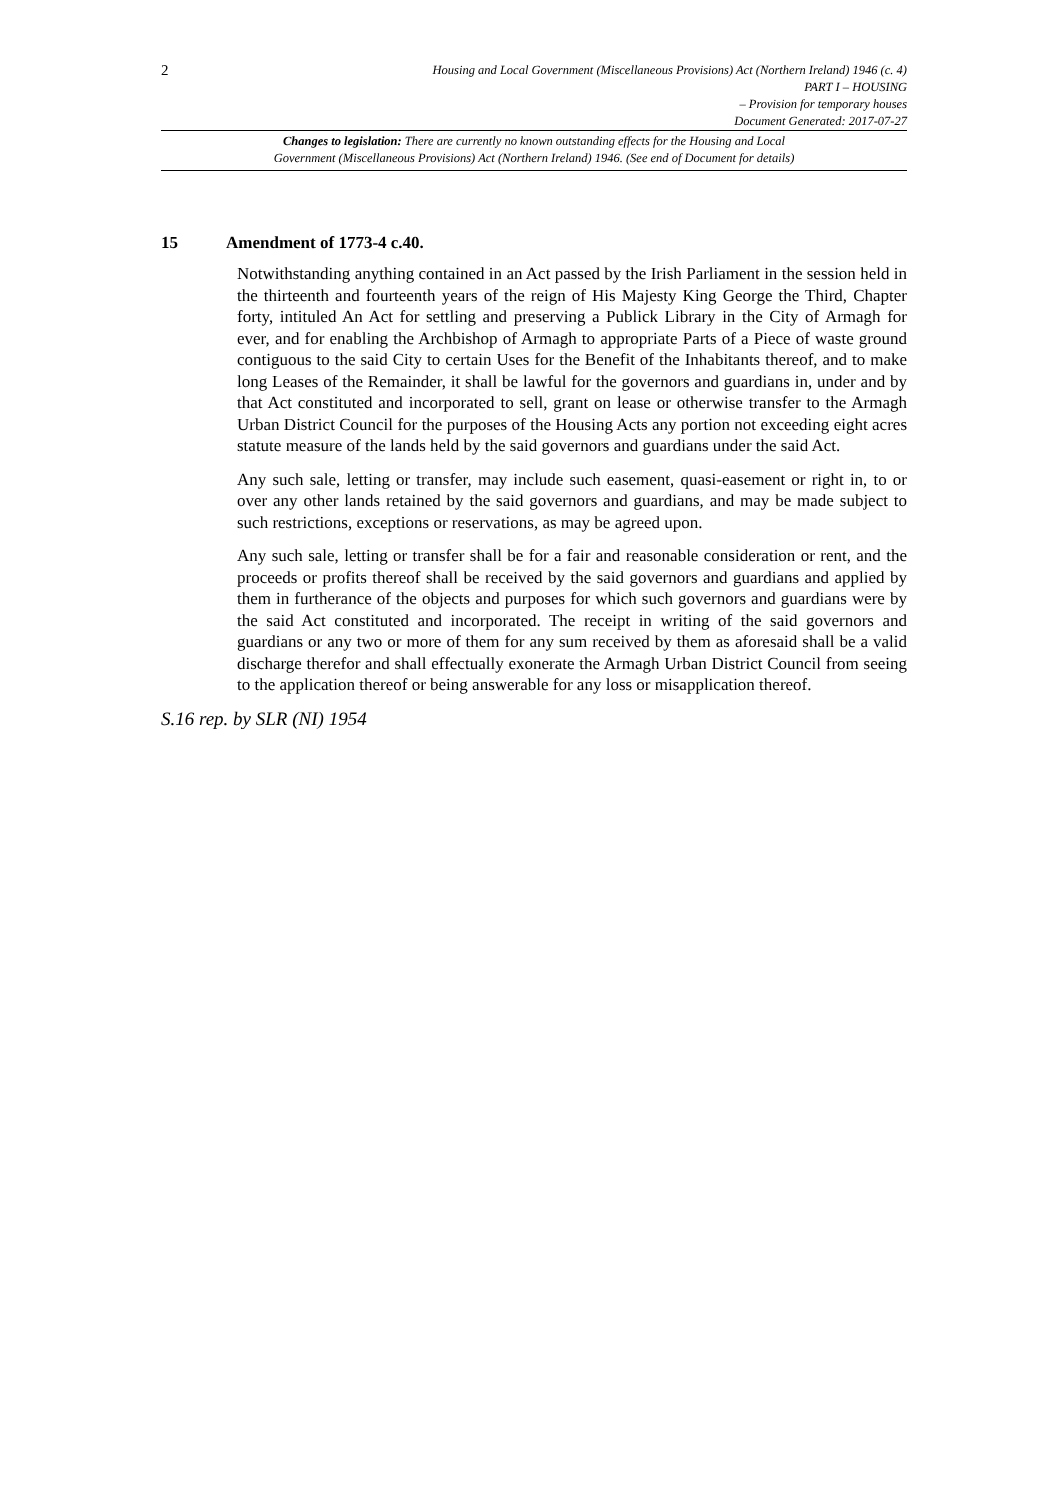2
Housing and Local Government (Miscellaneous Provisions) Act (Northern Ireland) 1946 (c. 4)
PART I – HOUSING
– Provision for temporary houses
Document Generated: 2017-07-27
Changes to legislation: There are currently no known outstanding effects for the Housing and Local
Government (Miscellaneous Provisions) Act (Northern Ireland) 1946. (See end of Document for details)
15 Amendment of 1773-4 c.40.
Notwithstanding anything contained in an Act passed by the Irish Parliament in the session held in the thirteenth and fourteenth years of the reign of His Majesty King George the Third, Chapter forty, intituled An Act for settling and preserving a Publick Library in the City of Armagh for ever, and for enabling the Archbishop of Armagh to appropriate Parts of a Piece of waste ground contiguous to the said City to certain Uses for the Benefit of the Inhabitants thereof, and to make long Leases of the Remainder, it shall be lawful for the governors and guardians in, under and by that Act constituted and incorporated to sell, grant on lease or otherwise transfer to the Armagh Urban District Council for the purposes of the Housing Acts any portion not exceeding eight acres statute measure of the lands held by the said governors and guardians under the said Act.
Any such sale, letting or transfer, may include such easement, quasi-easement or right in, to or over any other lands retained by the said governors and guardians, and may be made subject to such restrictions, exceptions or reservations, as may be agreed upon.
Any such sale, letting or transfer shall be for a fair and reasonable consideration or rent, and the proceeds or profits thereof shall be received by the said governors and guardians and applied by them in furtherance of the objects and purposes for which such governors and guardians were by the said Act constituted and incorporated. The receipt in writing of the said governors and guardians or any two or more of them for any sum received by them as aforesaid shall be a valid discharge therefor and shall effectually exonerate the Armagh Urban District Council from seeing to the application thereof or being answerable for any loss or misapplication thereof.
S.16 rep. by SLR (NI) 1954